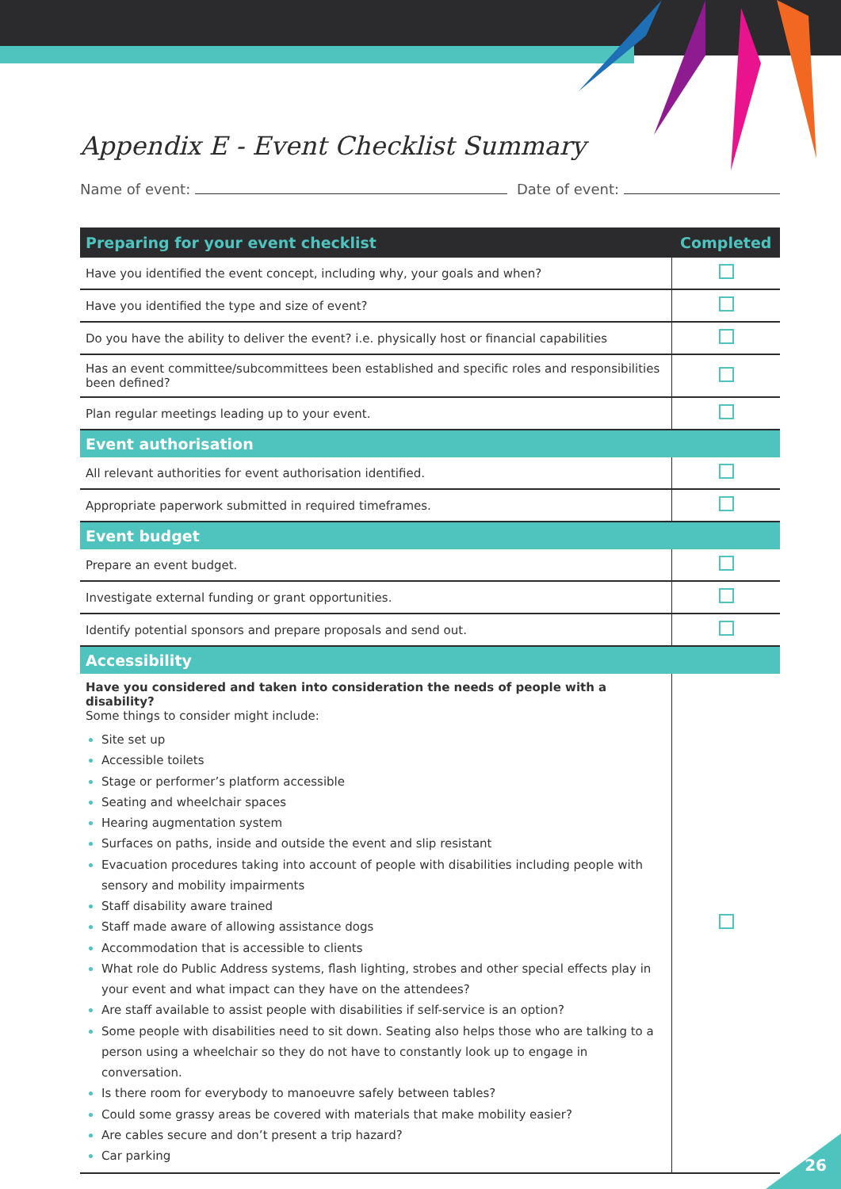Appendix E - Event Checklist Summary
Name of event: Date of event:
| Preparing for your event checklist | Completed |
| --- | --- |
| Have you identified the event concept, including why, your goals and when? | |
| Have you identified the type and size of event? | |
| Do you have the ability to deliver the event? i.e. physically host or financial capabilities | |
| Has an event committee/subcommittees been established and specific roles and responsibilities been defined? | |
| Plan regular meetings leading up to your event. | |
| Event authorisation | |
| All relevant authorities for event authorisation identified. | |
| Appropriate paperwork submitted in required timeframes. | |
| Event budget | |
| Prepare an event budget. | |
| Investigate external funding or grant opportunities. | |
| Identify potential sponsors and prepare proposals and send out. | |
| Accessibility | |
| Have you considered and taken into consideration the needs of people with a disability? Some things to consider might include: Site set up Accessible toilets Stage or performer’s platform accessible Seating and wheelchair spaces Hearing augmentation system Surfaces on paths, inside and outside the event and slip resistant Evacuation procedures taking into account of people with disabilities including people with sensory and mobility impairments Staff disability aware trained Staff made aware of allowing assistance dogs Accommodation that is accessible to clients What role do Public Address systems, flash lighting, strobes and other special effects play in your event and what impact can they have on the attendees? Are staff available to assist people with disabilities if self-service is an option? Some people with disabilities need to sit down. Seating also helps those who are talking to a person using a wheelchair so they do not have to constantly look up to engage in conversation. Is there room for everybody to manoeuvre safely between tables? Could some grassy areas be covered with materials that make mobility easier? Are cables secure and don’t present a trip hazard? Car parking | |
26